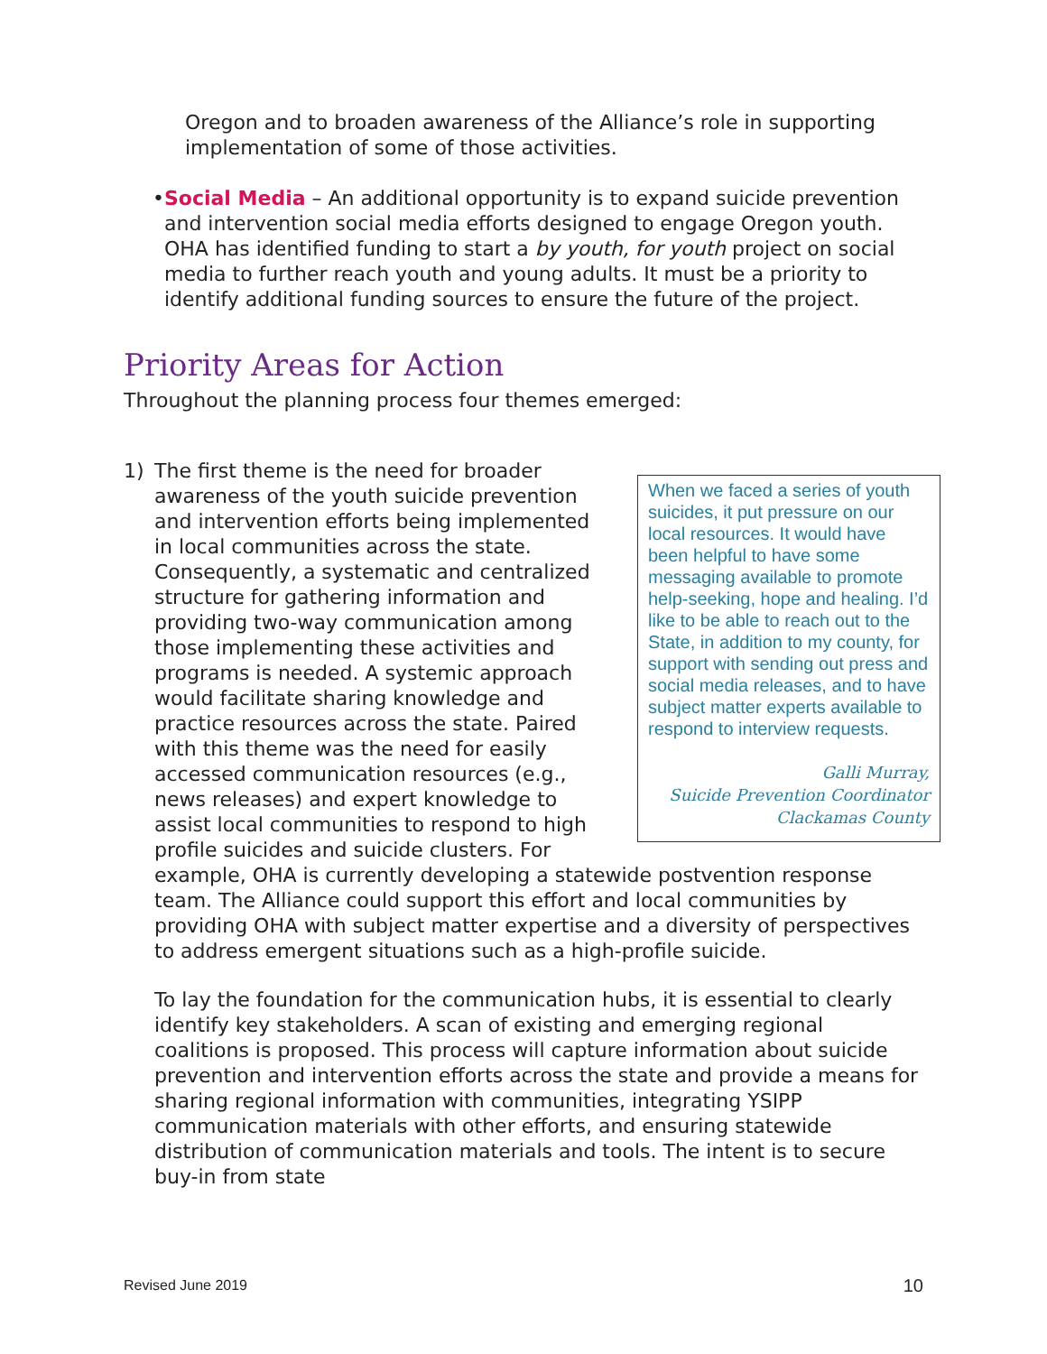Oregon and to broaden awareness of the Alliance’s role in supporting implementation of some of those activities.
• Social Media – An additional opportunity is to expand suicide prevention and intervention social media efforts designed to engage Oregon youth. OHA has identified funding to start a by youth, for youth project on social media to further reach youth and young adults. It must be a priority to identify additional funding sources to ensure the future of the project.
Priority Areas for Action
Throughout the planning process four themes emerged:
1)
When we faced a series of youth suicides, it put pressure on our local resources. It would have been helpful to have some messaging available to promote help-seeking, hope and healing. I’d like to be able to reach out to the State, in addition to my county, for support with sending out press and social media releases, and to have subject matter experts available to respond to interview requests.
Galli Murray,
Suicide Prevention Coordinator
Clackamas County
The first theme is the need for broader awareness of the youth suicide prevention and intervention efforts being implemented in local communities across the state. Consequently, a systematic and centralized structure for gathering information and providing two-way communication among those implementing these activities and programs is needed. A systemic approach would facilitate sharing knowledge and practice resources across the state. Paired with this theme was the need for easily accessed communication resources (e.g., news releases) and expert knowledge to assist local communities to respond to high profile suicides and suicide clusters. For example, OHA is currently developing a statewide postvention response team. The Alliance could support this effort and local communities by providing OHA with subject matter expertise and a diversity of perspectives to address emergent situations such as a high-profile suicide.
To lay the foundation for the communication hubs, it is essential to clearly identify key stakeholders. A scan of existing and emerging regional coalitions is proposed. This process will capture information about suicide prevention and intervention efforts across the state and provide a means for sharing regional information with communities, integrating YSIPP communication materials with other efforts, and ensuring statewide distribution of communication materials and tools. The intent is to secure buy-in from state
Revised June 2019 10